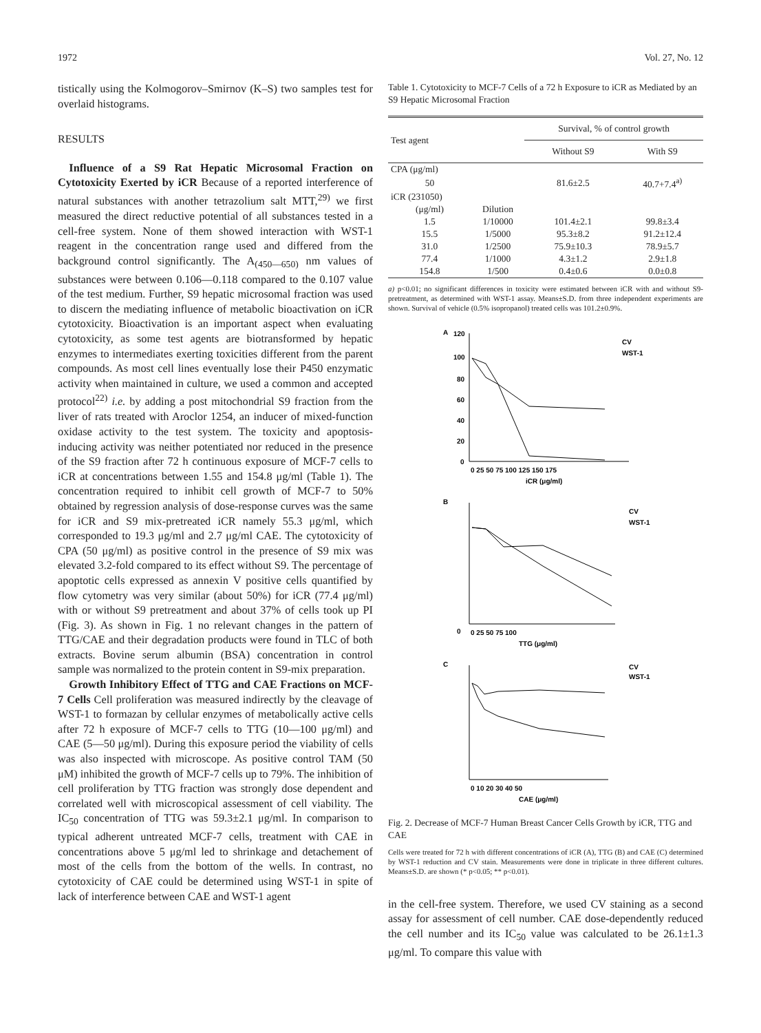1972 Vol. 27, No. 12
tistically using the Kolmogorov–Smirnov (K–S) two samples test for overlaid histograms.
RESULTS
Influence of a S9 Rat Hepatic Microsomal Fraction on Cytotoxicity Exerted by iCR Because of a reported interference of natural substances with another tetrazolium salt MTT,<sup>29)</sup> we first measured the direct reductive potential of all substances tested in a cell-free system. None of them showed interaction with WST-1 reagent in the concentration range used and differed from the background control significantly. The A<sub>(450—650)</sub> nm values of substances were between 0.106—0.118 compared to the 0.107 value of the test medium. Further, S9 hepatic microsomal fraction was used to discern the mediating influence of metabolic bioactivation on iCR cytotoxicity. Bioactivation is an important aspect when evaluating cytotoxicity, as some test agents are biotransformed by hepatic enzymes to intermediates exerting toxicities different from the parent compounds. As most cell lines eventually lose their P450 enzymatic activity when maintained in culture, we used a common and accepted protocol<sup>22)</sup> i.e. by adding a post mitochondrial S9 fraction from the liver of rats treated with Aroclor 1254, an inducer of mixed-function oxidase activity to the test system. The toxicity and apoptosis-inducing activity was neither potentiated nor reduced in the presence of the S9 fraction after 72 h continuous exposure of MCF-7 cells to iCR at concentrations between 1.55 and 154.8 μg/ml (Table 1). The concentration required to inhibit cell growth of MCF-7 to 50% obtained by regression analysis of dose-response curves was the same for iCR and S9 mix-pretreated iCR namely 55.3 μg/ml, which corresponded to 19.3 μg/ml and 2.7 μg/ml CAE. The cytotoxicity of CPA (50 μg/ml) as positive control in the presence of S9 mix was elevated 3.2-fold compared to its effect without S9. The percentage of apoptotic cells expressed as annexin V positive cells quantified by flow cytometry was very similar (about 50%) for iCR (77.4 μg/ml) with or without S9 pretreatment and about 37% of cells took up PI (Fig. 3). As shown in Fig. 1 no relevant changes in the pattern of TTG/CAE and their degradation products were found in TLC of both extracts. Bovine serum albumin (BSA) concentration in control sample was normalized to the protein content in S9-mix preparation.
Growth Inhibitory Effect of TTG and CAE Fractions on MCF-7 Cells Cell proliferation was measured indirectly by the cleavage of WST-1 to formazan by cellular enzymes of metabolically active cells after 72 h exposure of MCF-7 cells to TTG (10—100 μg/ml) and CAE (5—50 μg/ml). During this exposure period the viability of cells was also inspected with microscope. As positive control TAM (50 μM) inhibited the growth of MCF-7 cells up to 79%. The inhibition of cell proliferation by TTG fraction was strongly dose dependent and correlated well with microscopical assessment of cell viability. The IC<sub>50</sub> concentration of TTG was 59.3±2.1 μg/ml. In comparison to typical adherent untreated MCF-7 cells, treatment with CAE in concentrations above 5 μg/ml led to shrinkage and detachement of most of the cells from the bottom of the wells. In contrast, no cytotoxicity of CAE could be determined using WST-1 in spite of lack of interference between CAE and WST-1 agent
Table 1. Cytotoxicity to MCF-7 Cells of a 72 h Exposure to iCR as Mediated by an S9 Hepatic Microsomal Fraction
| Test agent | | Survival, % of control growth | |
| --- | --- | --- | --- |
| | | Without S9 | With S9 |
| CPA (μg/ml) | | | |
| 50 | | 81.6±2.5 | 40.7+7.4<sup>a)</sup> |
| iCR (231050) | | | |
| (μg/ml) | Dilution | | |
| 1.5 | 1/10000 | 101.4±2.1 | 99.8±3.4 |
| 15.5 | 1/5000 | 95.3±8.2 | 91.2±12.4 |
| 31.0 | 1/2500 | 75.9±10.3 | 78.9±5.7 |
| 77.4 | 1/1000 | 4.3±1.2 | 2.9±1.8 |
| 154.8 | 1/500 | 0.4±0.6 | 0.0±0.8 |
a) p<0.01; no significant differences in toxicity were estimated between iCR with and without S9-pretreatment, as determined with WST-1 assay. Means±S.D. from three independent experiments are shown. Survival of vehicle (0.5% isopropanol) treated cells was 101.2±0.9%.
A
120
100
80
60
40
20
0
0 25 50 75 100 125 150 175
iCR (μg/ml)
CV
WST-1
B
0
0 25 50 75 100
TTG (μg/ml)
CV
WST-1
C
0 10 20 30 40 50
CAE (μg/ml)
CV
WST-1
Fig. 2. Decrease of MCF-7 Human Breast Cancer Cells Growth by iCR, TTG and CAE
Cells were treated for 72 h with different concentrations of iCR (A), TTG (B) and CAE (C) determined by WST-1 reduction and CV stain. Measurements were done in triplicate in three different cultures. Means±S.D. are shown (* p<0.05; ** p<0.01).
in the cell-free system. Therefore, we used CV staining as a second assay for assessment of cell number. CAE dose-dependently reduced the cell number and its IC<sub>50</sub> value was calculated to be 26.1±1.3 μg/ml. To compare this value with